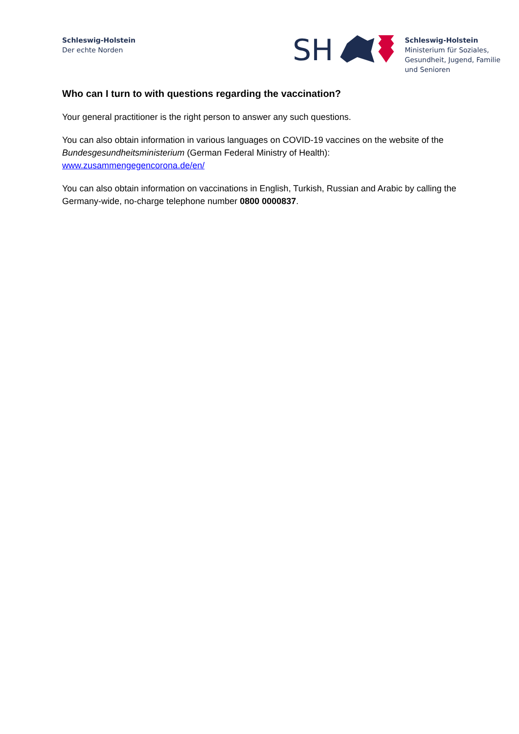Schleswig-Holstein
Der echte Norden
SH
Schleswig-Holstein
Ministerium für Soziales,
Gesundheit, Jugend, Familie
und Senioren
Who can I turn to with questions regarding the vaccination?
Your general practitioner is the right person to answer any such questions.
You can also obtain information in various languages on COVID-19 vaccines on the website of the Bundesgesundheitsministerium (German Federal Ministry of Health): www.zusammengegencorona.de/en/
You can also obtain information on vaccinations in English, Turkish, Russian and Arabic by calling the Germany-wide, no-charge telephone number 0800 0000837.